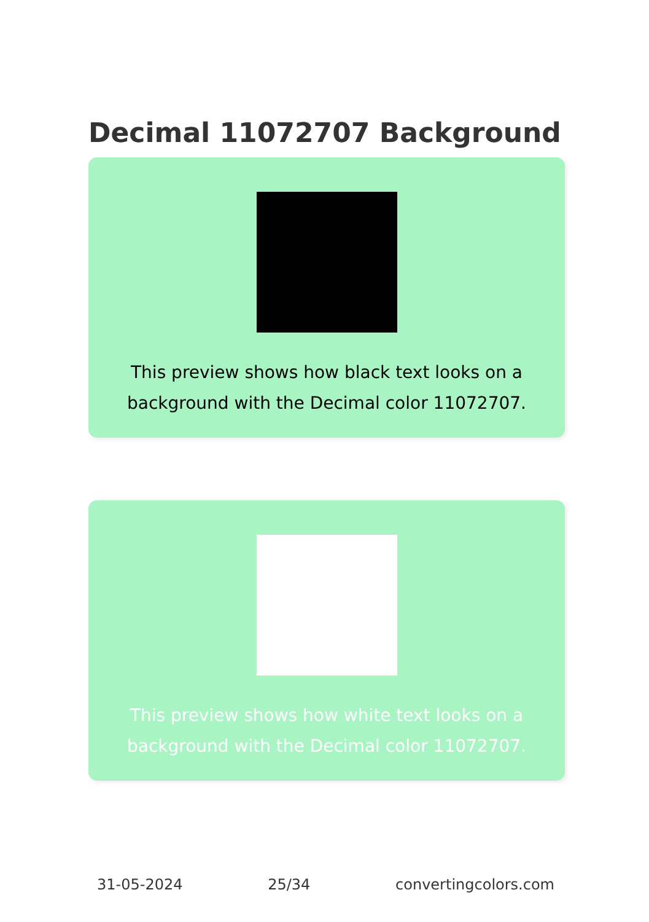Decimal 11072707 Background
This preview shows how black text looks on a background with the Decimal color 11072707.
This preview shows how white text looks on a background with the Decimal color 11072707.
31-05-2024 25/34 convertingcolors.com